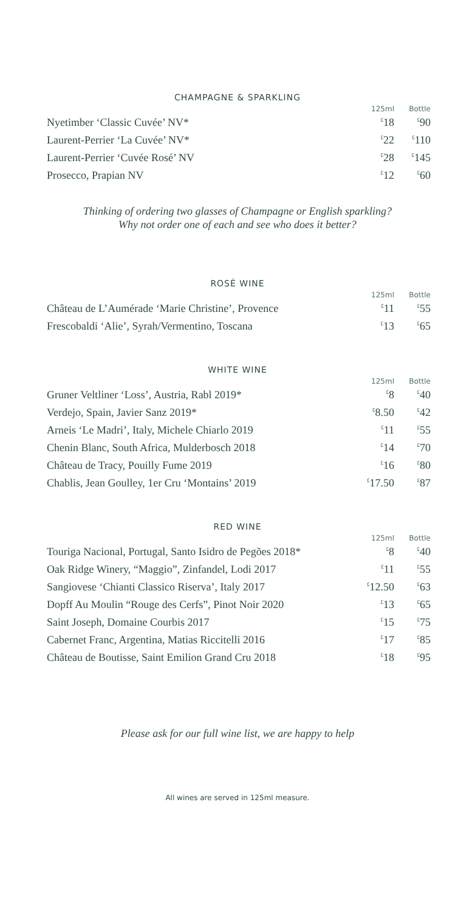CHAMPAGNE & SPARKLING
| | 125ml | Bottle |
| --- | --- | --- |
| Nyetimber ‘Classic Cuvée’ NV* | <sup>£</sup>18 | <sup>£</sup>90 |
| Laurent-Perrier ‘La Cuvée’ NV* | <sup>£</sup>22 | <sup>£</sup>110 |
| Laurent-Perrier ‘Cuvée Rosé’ NV | <sup>£</sup>28 | <sup>£</sup>145 |
| Prosecco, Prapian NV | <sup>£</sup>12 | <sup>£</sup>60 |
Thinking of ordering two glasses of Champagne or English sparkling?
Why not order one of each and see who does it better?
ROSÉ WINE
| | 125ml | Bottle |
| --- | --- | --- |
| Château de L’Aumérade ‘Marie Christine’, Provence | <sup>£</sup>11 | <sup>£</sup>55 |
| Frescobaldi ‘Alie’, Syrah/Vermentino, Toscana | <sup>£</sup>13 | <sup>£</sup>65 |
WHITE WINE
| | 125ml | Bottle |
| --- | --- | --- |
| Gruner Veltliner ‘Loss’, Austria, Rabl 2019* | <sup>£</sup>8 | <sup>£</sup>40 |
| Verdejo, Spain, Javier Sanz 2019* | <sup>£</sup>8.50 | <sup>£</sup>42 |
| Arneis ‘Le Madri’, Italy, Michele Chiarlo 2019 | <sup>£</sup>11 | <sup>£</sup>55 |
| Chenin Blanc, South Africa, Mulderbosch 2018 | <sup>£</sup>14 | <sup>£</sup>70 |
| Château de Tracy, Pouilly Fume 2019 | <sup>£</sup>16 | <sup>£</sup>80 |
| Chablis, Jean Goulley, 1er Cru ‘Montains’ 2019 | <sup>£</sup>17.50 | <sup>£</sup>87 |
RED WINE
| | 125ml | Bottle |
| --- | --- | --- |
| Touriga Nacional, Portugal, Santo Isidro de Pegões 2018* | <sup>£</sup>8 | <sup>£</sup>40 |
| Oak Ridge Winery, “Maggio”, Zinfandel, Lodi 2017 | <sup>£</sup>11 | <sup>£</sup>55 |
| Sangiovese ‘Chianti Classico Riserva’, Italy 2017 | <sup>£</sup>12.50 | <sup>£</sup>63 |
| Dopff Au Moulin “Rouge des Cerfs”, Pinot Noir 2020 | <sup>£</sup>13 | <sup>£</sup>65 |
| Saint Joseph, Domaine Courbis 2017 | <sup>£</sup>15 | <sup>£</sup>75 |
| Cabernet Franc, Argentina, Matias Riccitelli 2016 | <sup>£</sup>17 | <sup>£</sup>85 |
| Château de Boutisse, Saint Emilion Grand Cru 2018 | <sup>£</sup>18 | <sup>£</sup>95 |
Please ask for our full wine list, we are happy to help
All wines are served in 125ml measure.